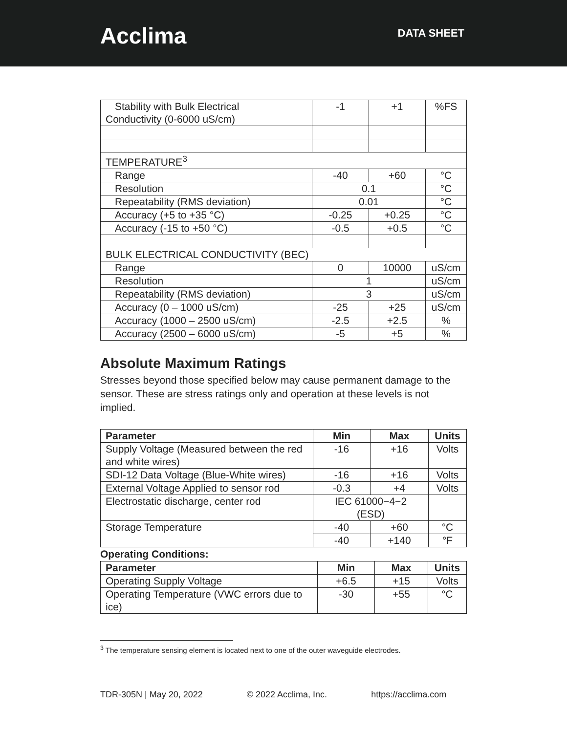Acclima
DATA SHEET
| Stability with Bulk Electrical Conductivity (0-6000 uS/cm) | -1 | +1 | %FS |
| TEMPERATURE<sup>3</sup> | | | |
| Range | -40 | +60 | °C |
| Resolution | 0.1 | | °C |
| Repeatability (RMS deviation) | 0.01 | | °C |
| Accuracy (+5 to +35 °C) | -0.25 | +0.25 | °C |
| Accuracy (-15 to +50 °C) | -0.5 | +0.5 | °C |
| BULK ELECTRICAL CONDUCTIVITY (BEC) | | | |
| Range | 0 | 10000 | uS/cm |
| Resolution | 1 | | uS/cm |
| Repeatability (RMS deviation) | 3 | | uS/cm |
| Accuracy (0 – 1000 uS/cm) | -25 | +25 | uS/cm |
| Accuracy (1000 – 2500 uS/cm) | -2.5 | +2.5 | % |
| Accuracy (2500 – 6000 uS/cm) | -5 | +5 | % |
Absolute Maximum Ratings
Stresses beyond those specified below may cause permanent damage to the sensor. These are stress ratings only and operation at these levels is not implied.
| Parameter | Min | Max | Units |
| --- | --- | --- | --- |
| Supply Voltage (Measured between the red and white wires) | -16 | +16 | Volts |
| SDI-12 Data Voltage (Blue-White wires) | -16 | +16 | Volts |
| External Voltage Applied to sensor rod | -0.3 | +4 | Volts |
| Electrostatic discharge, center rod | IEC 61000−4−2 (ESD) | | |
| Storage Temperature | -40 | +60 | °C |
| | -40 | +140 | °F |
Operating Conditions:
| Parameter | Min | Max | Units |
| --- | --- | --- | --- |
| Operating Supply Voltage | +6.5 | +15 | Volts |
| Operating Temperature (VWC errors due to ice) | -30 | +55 | °C |
<sup>3</sup> The temperature sensing element is located next to one of the outer waveguide electrodes.
TDR-305N | May 20, 2022 © 2022 Acclima, Inc. https://acclima.com